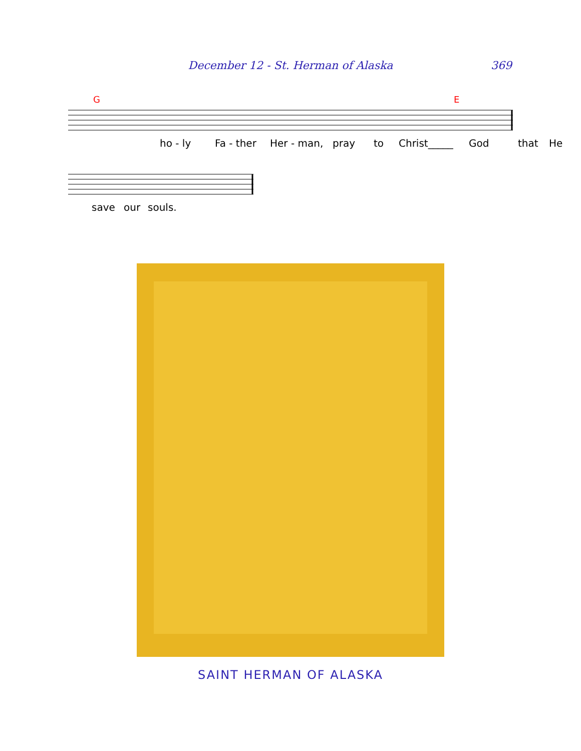December 12 - St. Herman of Alaska 369
G
E
ho - ly Fa - ther Her - man, pray to Christ_____ God that He
save our souls.
SAINT HERMAN OF ALASKA